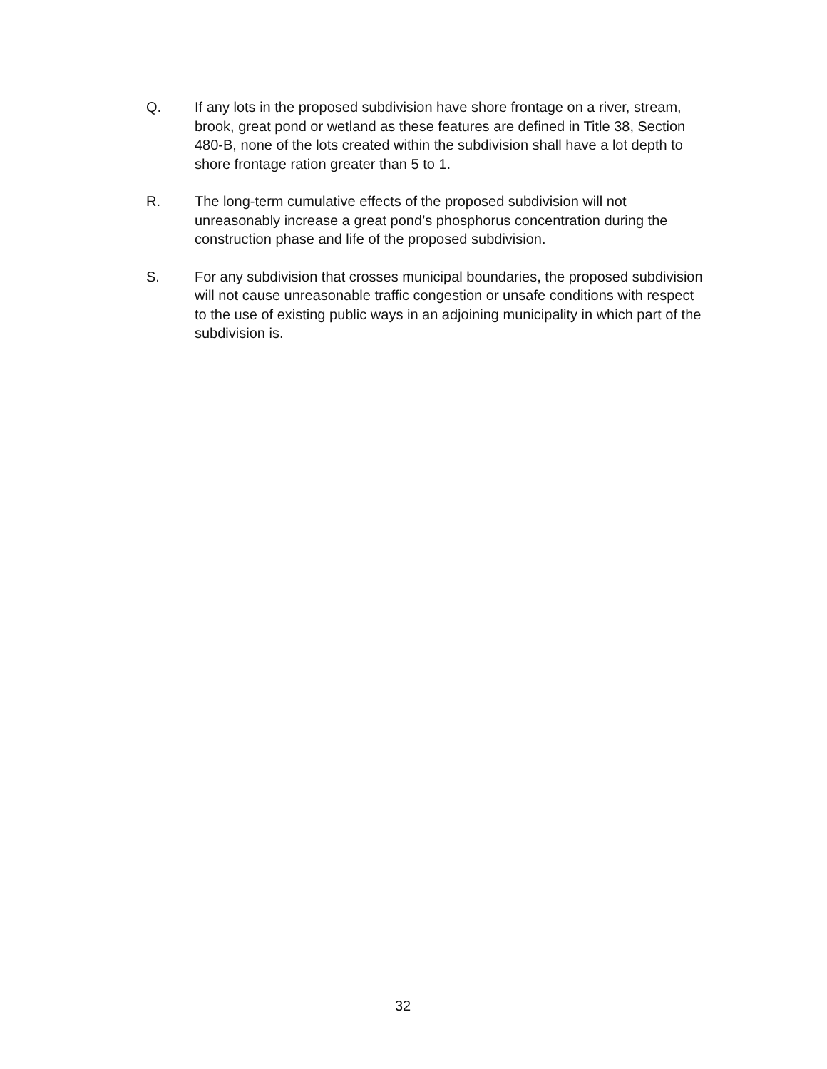Q. If any lots in the proposed subdivision have shore frontage on a river, stream, brook, great pond or wetland as these features are defined in Title 38, Section 480-B, none of the lots created within the subdivision shall have a lot depth to shore frontage ration greater than 5 to 1.
R. The long-term cumulative effects of the proposed subdivision will not unreasonably increase a great pond’s phosphorus concentration during the construction phase and life of the proposed subdivision.
S. For any subdivision that crosses municipal boundaries, the proposed subdivision will not cause unreasonable traffic congestion or unsafe conditions with respect to the use of existing public ways in an adjoining municipality in which part of the subdivision is.
32